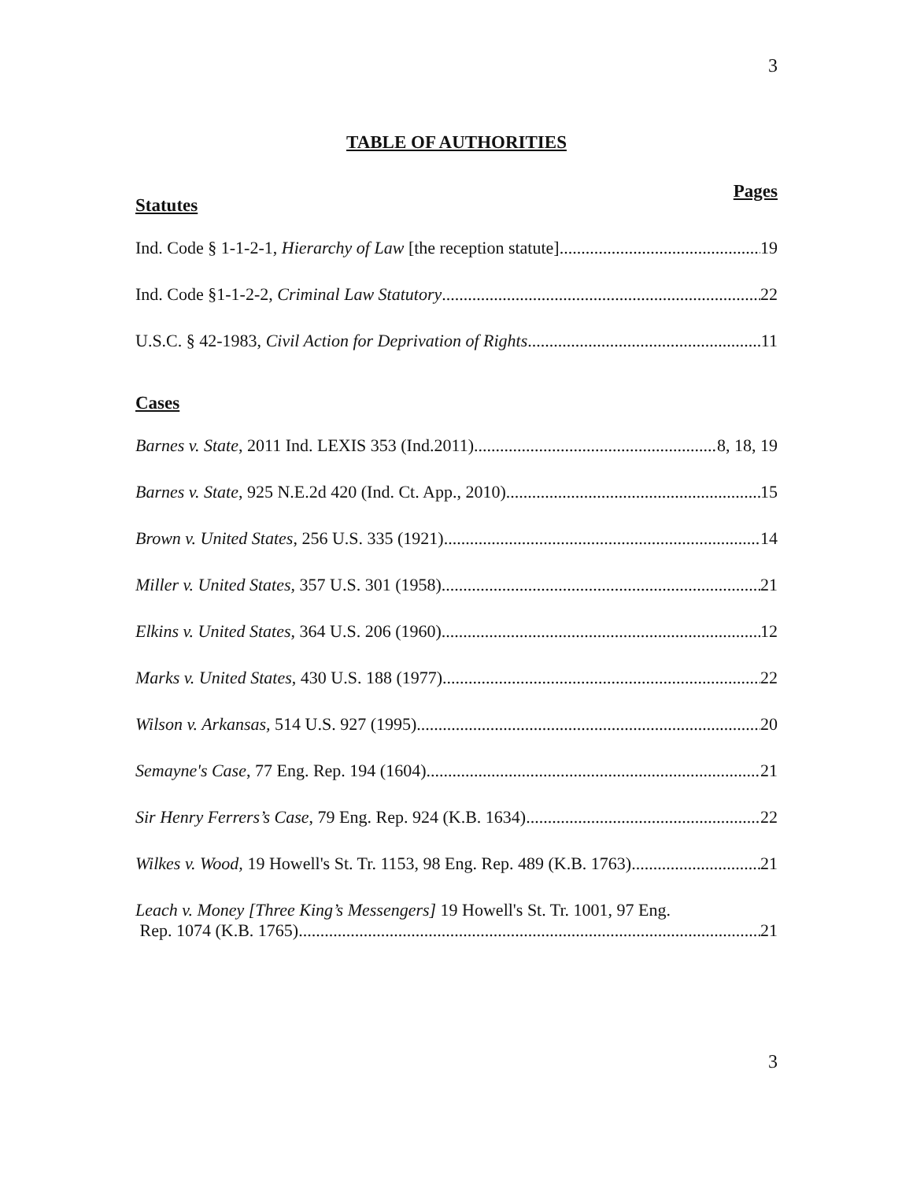3
TABLE OF AUTHORITIES
Pages
Statutes
Ind. Code § 1-1-2-1, Hierarchy of Law [the reception statute] 19
Ind. Code §1-1-2-2, Criminal Law Statutory 22
U.S.C. § 42-1983, Civil Action for Deprivation of Rights 11
Cases
Barnes v. State, 2011 Ind. LEXIS 353 (Ind.2011) 8, 18, 19
Barnes v. State, 925 N.E.2d 420 (Ind. Ct. App., 2010) 15
Brown v. United States, 256 U.S. 335 (1921) 14
Miller v. United States, 357 U.S. 301 (1958). 21
Elkins v. United States, 364 U.S. 206 (1960) 12
Marks v. United States, 430 U.S. 188 (1977) 22
Wilson v. Arkansas, 514 U.S. 927 (1995) 20
Semayne's Case, 77 Eng. Rep. 194 (1604) 21
Sir Henry Ferrers’s Case, 79 Eng. Rep. 924 (K.B. 1634) 22
Wilkes v. Wood, 19 Howell's St. Tr. 1153, 98 Eng. Rep. 489 (K.B. 1763) 21
Leach v. Money [Three King’s Messengers] 19 Howell's St. Tr. 1001, 97 Eng.
Rep. 1074 (K.B. 1765) 21
3